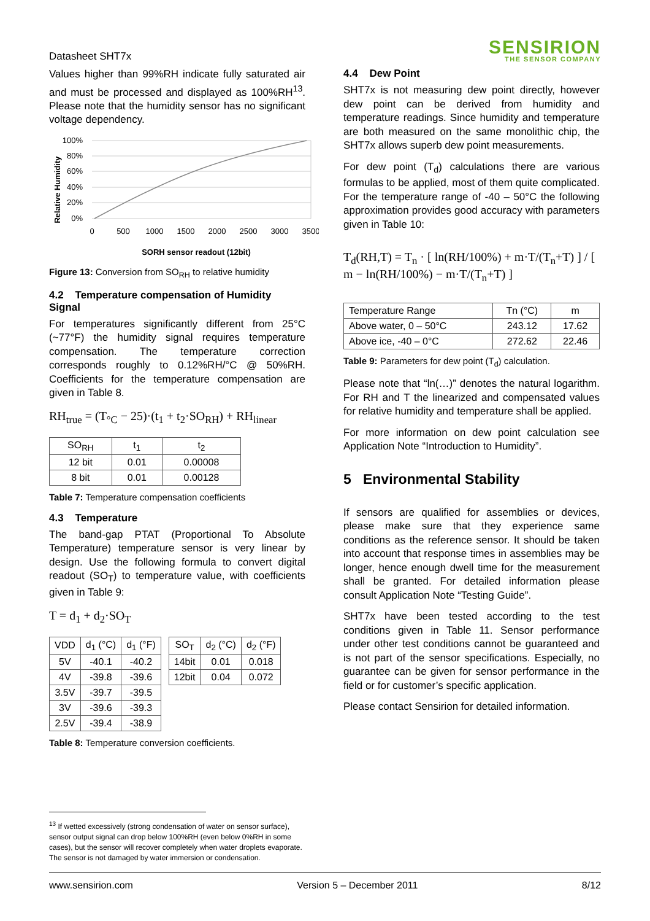Datasheet SHT7x
SENSIRION
THE SENSOR COMPANY
Values higher than 99%RH indicate fully saturated air and must be processed and displayed as 100%RH<sup>13</sup>. Please note that the humidity sensor has no significant voltage dependency.
Relative Humidity
100%
80%
60%
40%
20%
0%
0
500
1000
1500
2000
2500
3000
3500
SORH sensor readout (12bit)
Figure 13: Conversion from SO<sub>RH</sub> to relative humidity
4.2 Temperature compensation of Humidity Signal
For temperatures significantly different from 25°C (~77°F) the humidity signal requires temperature compensation. The temperature correction corresponds roughly to 0.12%RH/°C @ 50%RH. Coefficients for the temperature compensation are given in Table 8.
RH<sub>true</sub> = (T<sub>°C</sub> − 25)·(t<sub>1</sub> + t<sub>2</sub>·SO<sub>RH</sub>) + RH<sub>linear</sub>
| SO<sub>RH</sub> | t<sub>1</sub> | t<sub>2</sub> |
| --- | --- | --- |
| 12 bit | 0.01 | 0.00008 |
| 8 bit | 0.01 | 0.00128 |
Table 7: Temperature compensation coefficients
4.3 Temperature
The band-gap PTAT (Proportional To Absolute Temperature) temperature sensor is very linear by design. Use the following formula to convert digital readout (SO<sub>T</sub>) to temperature value, with coefficients given in Table 9:
T = d<sub>1</sub> + d<sub>2</sub>·SO<sub>T</sub>
| VDD | d<sub>1</sub> (°C) | d<sub>1</sub> (°F) |
| --- | --- | --- |
| 5V | -40.1 | -40.2 |
| 4V | -39.8 | -39.6 |
| 3.5V | -39.7 | -39.5 |
| 3V | -39.6 | -39.3 |
| 2.5V | -39.4 | -38.9 |
| SO<sub>T</sub> | d<sub>2</sub> (°C) | d<sub>2</sub> (°F) |
| --- | --- | --- |
| 14bit | 0.01 | 0.018 |
| 12bit | 0.04 | 0.072 |
Table 8: Temperature conversion coefficients.
4.4 Dew Point
SHT7x is not measuring dew point directly, however dew point can be derived from humidity and temperature readings. Since humidity and temperature are both measured on the same monolithic chip, the SHT7x allows superb dew point measurements.
For dew point (T<sub>d</sub>) calculations there are various formulas to be applied, most of them quite complicated. For the temperature range of -40 – 50°C the following approximation provides good accuracy with parameters given in Table 10:
T<sub>d</sub>(RH,T) = T<sub>n</sub> · [ ln(RH/100%) + m·T/(T<sub>n</sub>+T) ] / [ m − ln(RH/100%) − m·T/(T<sub>n</sub>+T) ]
| Temperature Range | Tn (°C) | m |
| --- | --- | --- |
| Above water, 0 – 50°C | 243.12 | 17.62 |
| Above ice, -40 – 0°C | 272.62 | 22.46 |
Table 9: Parameters for dew point (T<sub>d</sub>) calculation.
Please note that “ln(…)” denotes the natural logarithm. For RH and T the linearized and compensated values for relative humidity and temperature shall be applied.
For more information on dew point calculation see Application Note “Introduction to Humidity”.
5 Environmental Stability
If sensors are qualified for assemblies or devices, please make sure that they experience same conditions as the reference sensor. It should be taken into account that response times in assemblies may be longer, hence enough dwell time for the measurement shall be granted. For detailed information please consult Application Note “Testing Guide”.
SHT7x have been tested according to the test conditions given in Table 11. Sensor performance under other test conditions cannot be guaranteed and is not part of the sensor specifications. Especially, no guarantee can be given for sensor performance in the field or for customer’s specific application.
Please contact Sensirion for detailed information.
<sup>13</sup> If wetted excessively (strong condensation of water on sensor surface), sensor output signal can drop below 100%RH (even below 0%RH in some cases), but the sensor will recover completely when water droplets evaporate. The sensor is not damaged by water immersion or condensation.
www.sensirion.com Version 5 – December 2011 8/12